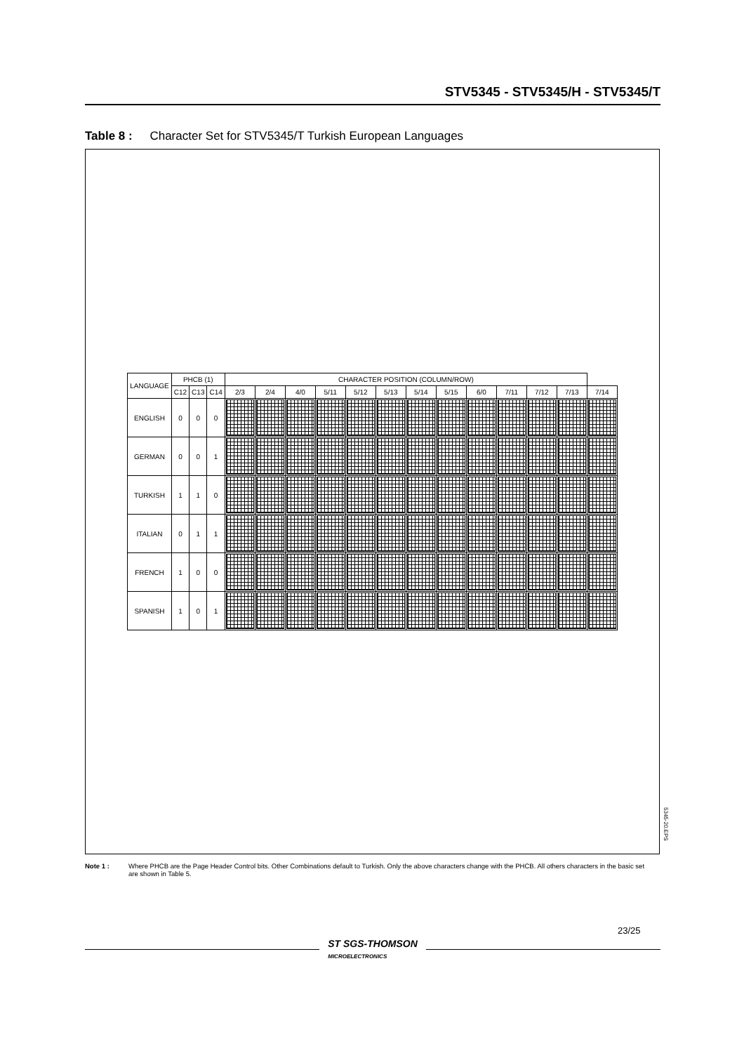STV5345 - STV5345/H - STV5345/T
Table 8 : Character Set for STV5345/T Turkish European Languages
| LANGUAGE | PHCB (1) | | | CHARACTER POSITION (COLUMN/ROW) | | | | | | | | | | | | |
| --- | --- | --- | --- | --- | --- | --- | --- | --- | --- | --- | --- | --- | --- | --- | --- | --- |
| | C12 | C13 | C14 | 2/3 | 2/4 | 4/0 | 5/11 | 5/12 | 5/13 | 5/14 | 5/15 | 6/0 | 7/11 | 7/12 | 7/13 | 7/14 |
| ENGLISH | 0 | 0 | 0 | | | | | | | | | | | | | |
| GERMAN | 0 | 0 | 1 | | | | | | | | | | | | | |
| TURKISH | 1 | 1 | 0 | | | | | | | | | | | | | |
| ITALIAN | 0 | 1 | 1 | | | | | | | | | | | | | |
| FRENCH | 1 | 0 | 0 | | | | | | | | | | | | | |
| SPANISH | 1 | 0 | 1 | | | | | | | | | | | | | |
5345-20.EPS
Note 1 : Where PHCB are the Page Header Control bits. Other Combinations default to Turkish. Only the above characters change with the PHCB. All others characters in the basic set are shown in Table 5.
23/25
ST SGS-THOMSON
MICROELECTRONICS